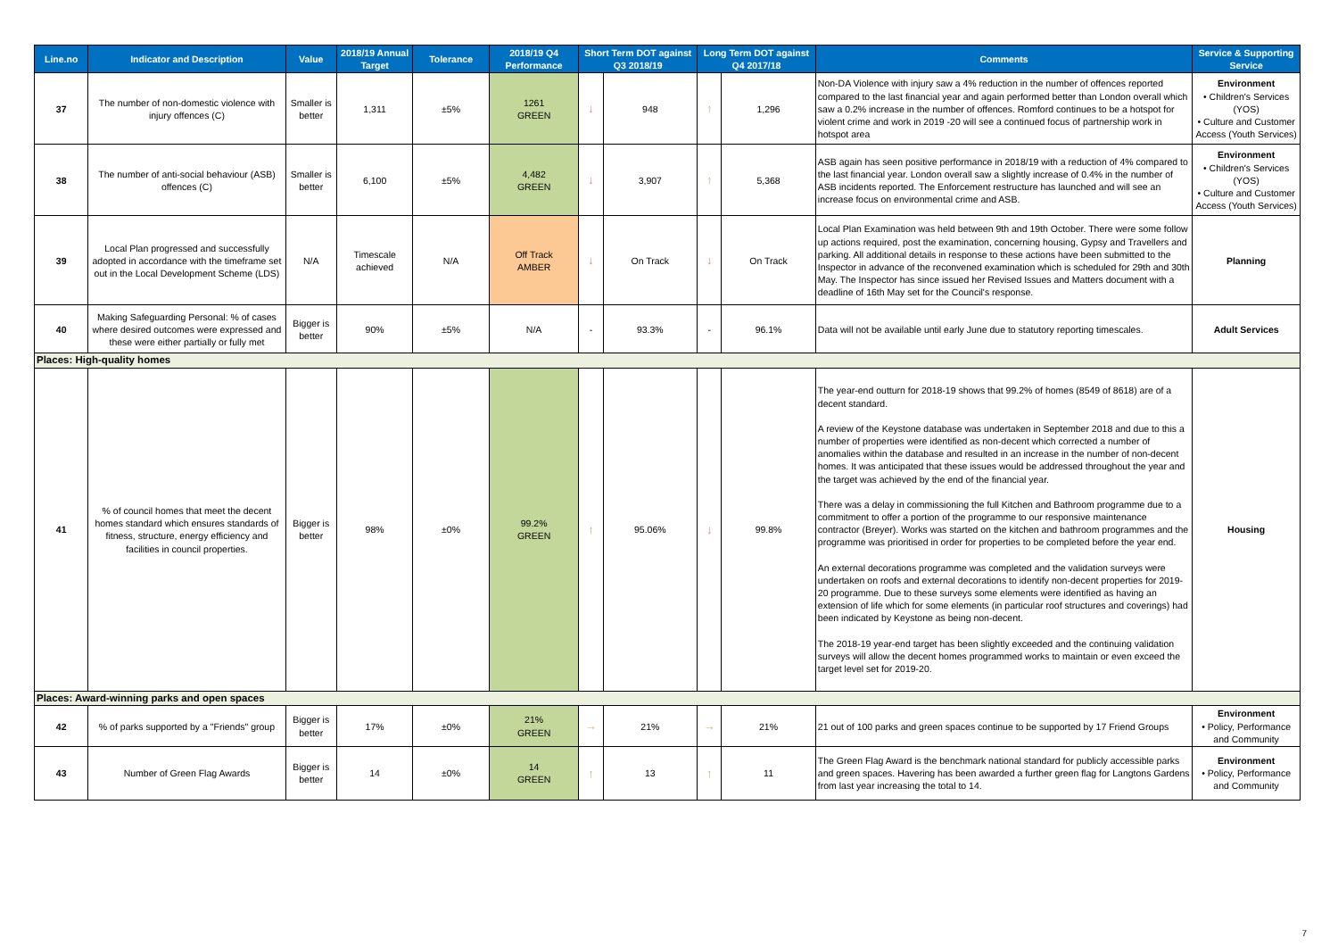| Line.no | Indicator and Description | Value | 2018/19 Annual Target | Tolerance | 2018/19 Q4 Performance | Short Term DOT against Q3 2018/19 | | Long Term DOT against Q4 2017/18 | | Comments | Service & Supporting Service |
| --- | --- | --- | --- | --- | --- | --- | --- | --- | --- | --- | --- |
| 37 | The number of non-domestic violence with injury offences (C) | Smaller is better | 1,311 | ±5% | 1261 GREEN | ↓ | 948 | ↑ | 1,296 | Non-DA Violence with injury saw a 4% reduction in the number of offences reported compared to the last financial year and again performed better than London overall which saw a 0.2% increase in the number of offences. Romford continues to be a hotspot for violent crime and work in 2019 -20 will see a continued focus of partnership work in hotspot area | Environment • Children's Services (YOS) • Culture and Customer Access (Youth Services) |
| 38 | The number of anti-social behaviour (ASB) offences (C) | Smaller is better | 6,100 | ±5% | 4,482 GREEN | ↓ | 3,907 | ↑ | 5,368 | ASB again has seen positive performance in 2018/19 with a reduction of 4% compared to the last financial year. London overall saw a slightly increase of 0.4% in the number of ASB incidents reported. The Enforcement restructure has launched and will see an increase focus on environmental crime and ASB. | Environment • Children's Services (YOS) • Culture and Customer Access (Youth Services) |
| 39 | Local Plan progressed and successfully adopted in accordance with the timeframe set out in the Local Development Scheme (LDS) | N/A | Timescale achieved | N/A | Off Track AMBER | ↓ | On Track | ↓ | On Track | Local Plan Examination was held between 9th and 19th October. There were some follow up actions required, post the examination, concerning housing, Gypsy and Travellers and parking. All additional details in response to these actions have been submitted to the Inspector in advance of the reconvened examination which is scheduled for 29th and 30th May. The Inspector has since issued her Revised Issues and Matters document with a deadline of 16th May set for the Council's response. | Planning |
| 40 | Making Safeguarding Personal: % of cases where desired outcomes were expressed and these were either partially or fully met | Bigger is better | 90% | ±5% | N/A | - | 93.3% | - | 96.1% | Data will not be available until early June due to statutory reporting timescales. | Adult Services |
| Places: High-quality homes | | | | | | | | | | | |
| 41 | % of council homes that meet the decent homes standard which ensures standards of fitness, structure, energy efficiency and facilities in council properties. | Bigger is better | 98% | ±0% | 99.2% GREEN | ↑ | 95.06% | ↓ | 99.8% | The year-end outturn for 2018-19 shows that 99.2% of homes (8549 of 8618) are of a decent standard. A review of the Keystone database was undertaken in September 2018 and due to this a number of properties were identified as non-decent which corrected a number of anomalies within the database and resulted in an increase in the number of non-decent homes. It was anticipated that these issues would be addressed throughout the year and the target was achieved by the end of the financial year. There was a delay in commissioning the full Kitchen and Bathroom programme due to a commitment to offer a portion of the programme to our responsive maintenance contractor (Breyer). Works was started on the kitchen and bathroom programmes and the programme was prioritised in order for properties to be completed before the year end. An external decorations programme was completed and the validation surveys were undertaken on roofs and external decorations to identify non-decent properties for 2019-20 programme. Due to these surveys some elements were identified as having an extension of life which for some elements (in particular roof structures and coverings) had been indicated by Keystone as being non-decent. The 2018-19 year-end target has been slightly exceeded and the continuing validation surveys will allow the decent homes programmed works to maintain or even exceed the target level set for 2019-20. | Housing |
| Places: Award-winning parks and open spaces | | | | | | | | | | | |
| 42 | % of parks supported by a "Friends" group | Bigger is better | 17% | ±0% | 21% GREEN | → | 21% | → | 21% | 21 out of 100 parks and green spaces continue to be supported by 17 Friend Groups | Environment • Policy, Performance and Community |
| 43 | Number of Green Flag Awards | Bigger is better | 14 | ±0% | 14 GREEN | ↑ | 13 | ↑ | 11 | The Green Flag Award is the benchmark national standard for publicly accessible parks and green spaces. Havering has been awarded a further green flag for Langtons Gardens from last year increasing the total to 14. | Environment • Policy, Performance and Community |
7